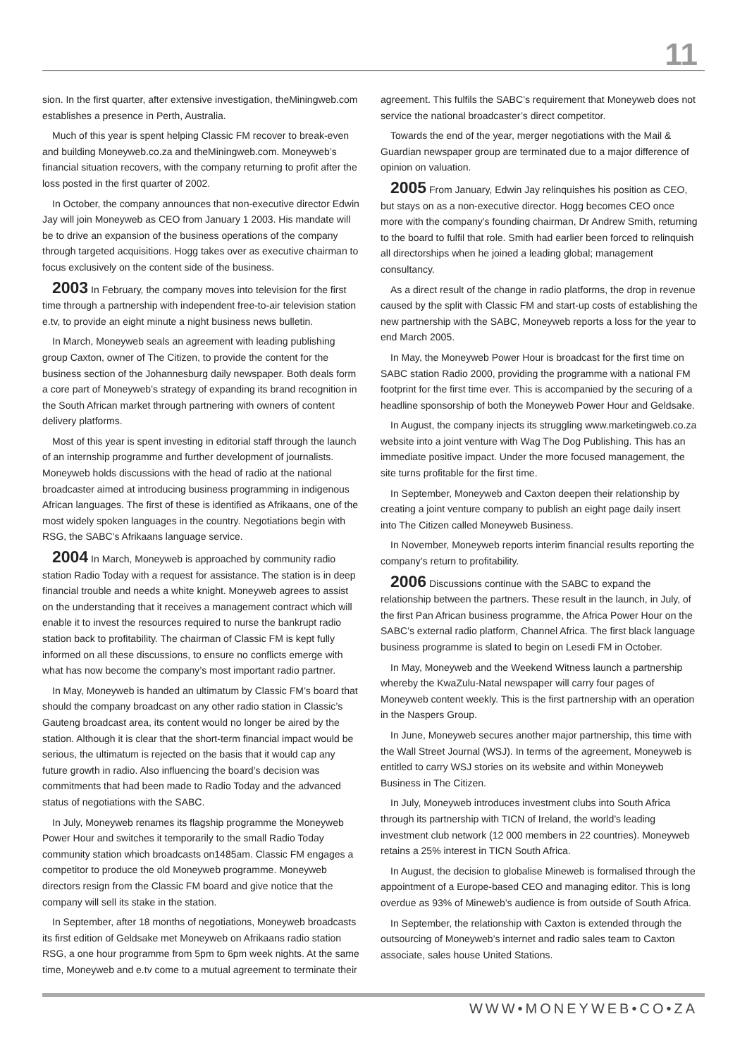11
sion. In the first quarter, after extensive investigation, theMiningweb.com establishes a presence in Perth, Australia.
Much of this year is spent helping Classic FM recover to break-even and building Moneyweb.co.za and theMiningweb.com. Moneyweb’s financial situation recovers, with the company returning to profit after the loss posted in the first quarter of 2002.
In October, the company announces that non-executive director Edwin Jay will join Moneyweb as CEO from January 1 2003. His mandate will be to drive an expansion of the business operations of the company through targeted acquisitions. Hogg takes over as executive chairman to focus exclusively on the content side of the business.
2003 In February, the company moves into television for the first time through a partnership with independent free-to-air television station e.tv, to provide an eight minute a night business news bulletin.
In March, Moneyweb seals an agreement with leading publishing group Caxton, owner of The Citizen, to provide the content for the business section of the Johannesburg daily newspaper. Both deals form a core part of Moneyweb’s strategy of expanding its brand recognition in the South African market through partnering with owners of content delivery platforms.
Most of this year is spent investing in editorial staff through the launch of an internship programme and further development of journalists. Moneyweb holds discussions with the head of radio at the national broadcaster aimed at introducing business programming in indigenous African languages. The first of these is identified as Afrikaans, one of the most widely spoken languages in the country. Negotiations begin with RSG, the SABC’s Afrikaans language service.
2004 In March, Moneyweb is approached by community radio station Radio Today with a request for assistance. The station is in deep financial trouble and needs a white knight. Moneyweb agrees to assist on the understanding that it receives a management contract which will enable it to invest the resources required to nurse the bankrupt radio station back to profitability. The chairman of Classic FM is kept fully informed on all these discussions, to ensure no conflicts emerge with what has now become the company’s most important radio partner.
In May, Moneyweb is handed an ultimatum by Classic FM’s board that should the company broadcast on any other radio station in Classic’s Gauteng broadcast area, its content would no longer be aired by the station. Although it is clear that the short-term financial impact would be serious, the ultimatum is rejected on the basis that it would cap any future growth in radio. Also influencing the board’s decision was commitments that had been made to Radio Today and the advanced status of negotiations with the SABC.
In July, Moneyweb renames its flagship programme the Moneyweb Power Hour and switches it temporarily to the small Radio Today community station which broadcasts on1485am. Classic FM engages a competitor to produce the old Moneyweb programme. Moneyweb directors resign from the Classic FM board and give notice that the company will sell its stake in the station.
In September, after 18 months of negotiations, Moneyweb broadcasts its first edition of Geldsake met Moneyweb on Afrikaans radio station RSG, a one hour programme from 5pm to 6pm week nights. At the same time, Moneyweb and e.tv come to a mutual agreement to terminate their
agreement. This fulfils the SABC’s requirement that Moneyweb does not service the national broadcaster’s direct competitor.
Towards the end of the year, merger negotiations with the Mail & Guardian newspaper group are terminated due to a major difference of opinion on valuation.
2005 From January, Edwin Jay relinquishes his position as CEO, but stays on as a non-executive director. Hogg becomes CEO once more with the company’s founding chairman, Dr Andrew Smith, returning to the board to fulfil that role. Smith had earlier been forced to relinquish all directorships when he joined a leading global; management consultancy.
As a direct result of the change in radio platforms, the drop in revenue caused by the split with Classic FM and start-up costs of establishing the new partnership with the SABC, Moneyweb reports a loss for the year to end March 2005.
In May, the Moneyweb Power Hour is broadcast for the first time on SABC station Radio 2000, providing the programme with a national FM footprint for the first time ever. This is accompanied by the securing of a headline sponsorship of both the Moneyweb Power Hour and Geldsake.
In August, the company injects its struggling www.marketingweb.co.za website into a joint venture with Wag The Dog Publishing. This has an immediate positive impact. Under the more focused management, the site turns profitable for the first time.
In September, Moneyweb and Caxton deepen their relationship by creating a joint venture company to publish an eight page daily insert into The Citizen called Moneyweb Business.
In November, Moneyweb reports interim financial results reporting the company’s return to profitability.
2006 Discussions continue with the SABC to expand the relationship between the partners. These result in the launch, in July, of the first Pan African business programme, the Africa Power Hour on the SABC’s external radio platform, Channel Africa. The first black language business programme is slated to begin on Lesedi FM in October.
In May, Moneyweb and the Weekend Witness launch a partnership whereby the KwaZulu-Natal newspaper will carry four pages of Moneyweb content weekly. This is the first partnership with an operation in the Naspers Group.
In June, Moneyweb secures another major partnership, this time with the Wall Street Journal (WSJ). In terms of the agreement, Moneyweb is entitled to carry WSJ stories on its website and within Moneyweb Business in The Citizen.
In July, Moneyweb introduces investment clubs into South Africa through its partnership with TICN of Ireland, the world’s leading investment club network (12 000 members in 22 countries). Moneyweb retains a 25% interest in TICN South Africa.
In August, the decision to globalise Mineweb is formalised through the appointment of a Europe-based CEO and managing editor. This is long overdue as 93% of Mineweb’s audience is from outside of South Africa.
In September, the relationship with Caxton is extended through the outsourcing of Moneyweb’s internet and radio sales team to Caxton associate, sales house United Stations.
WWW•MONEYWEB•CO•ZA